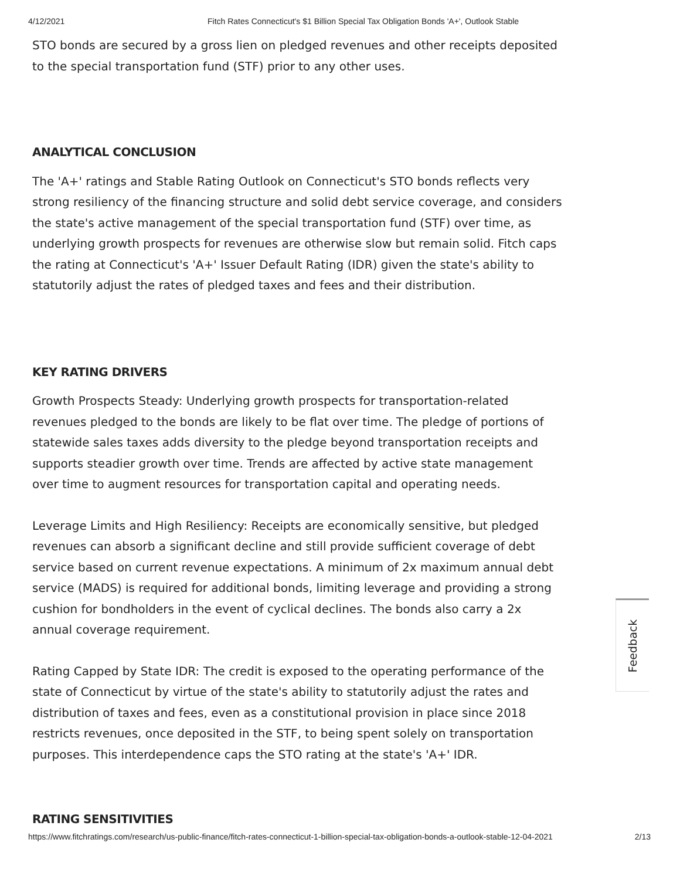4/12/2021 Fitch Rates Connecticut's $1 Billion Special Tax Obligation Bonds 'A+', Outlook Stable
STO bonds are secured by a gross lien on pledged revenues and other receipts deposited to the special transportation fund (STF) prior to any other uses.
ANALYTICAL CONCLUSION
The 'A+' ratings and Stable Rating Outlook on Connecticut's STO bonds reflects very strong resiliency of the financing structure and solid debt service coverage, and considers the state's active management of the special transportation fund (STF) over time, as underlying growth prospects for revenues are otherwise slow but remain solid. Fitch caps the rating at Connecticut's 'A+' Issuer Default Rating (IDR) given the state's ability to statutorily adjust the rates of pledged taxes and fees and their distribution.
KEY RATING DRIVERS
Growth Prospects Steady: Underlying growth prospects for transportation-related revenues pledged to the bonds are likely to be flat over time. The pledge of portions of statewide sales taxes adds diversity to the pledge beyond transportation receipts and supports steadier growth over time. Trends are affected by active state management over time to augment resources for transportation capital and operating needs.
Leverage Limits and High Resiliency: Receipts are economically sensitive, but pledged revenues can absorb a significant decline and still provide sufficient coverage of debt service based on current revenue expectations. A minimum of 2x maximum annual debt service (MADS) is required for additional bonds, limiting leverage and providing a strong cushion for bondholders in the event of cyclical declines. The bonds also carry a 2x annual coverage requirement.
Rating Capped by State IDR: The credit is exposed to the operating performance of the state of Connecticut by virtue of the state's ability to statutorily adjust the rates and distribution of taxes and fees, even as a constitutional provision in place since 2018 restricts revenues, once deposited in the STF, to being spent solely on transportation purposes. This interdependence caps the STO rating at the state's 'A+' IDR.
RATING SENSITIVITIES
Feedback
https://www.fitchratings.com/research/us-public-finance/fitch-rates-connecticut-1-billion-special-tax-obligation-bonds-a-outlook-stable-12-04-2021 2/13